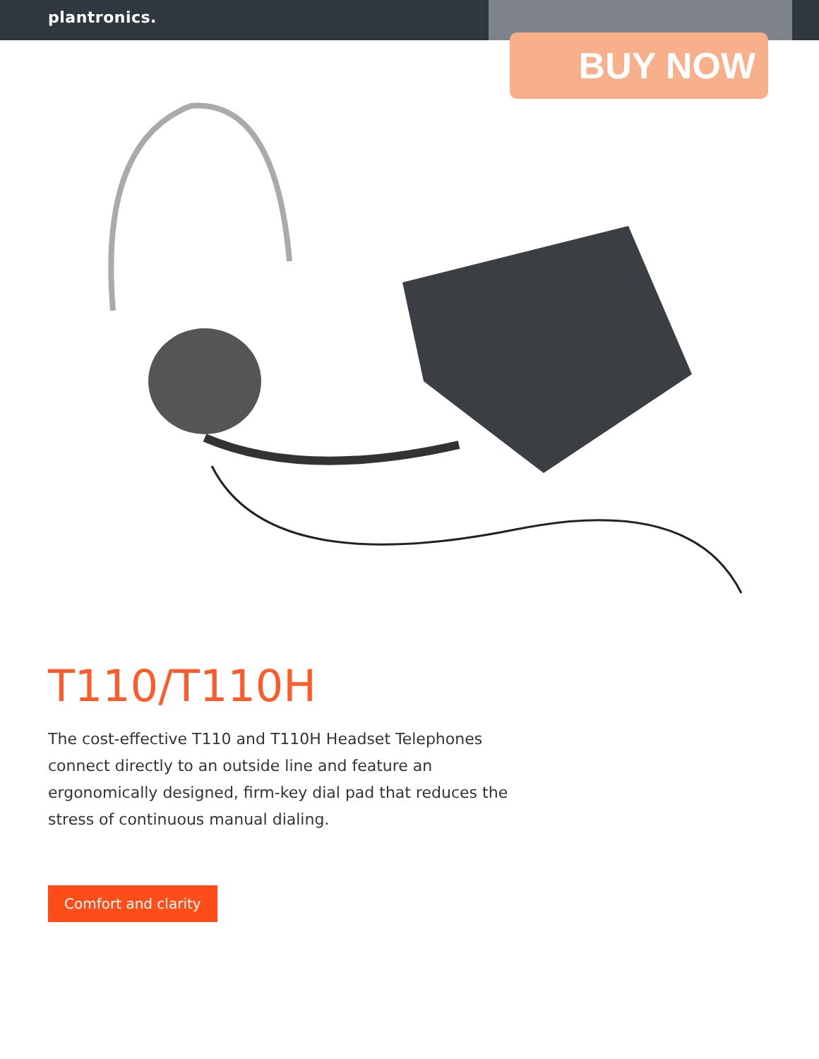plantronics.
BUY NOW
T110/T110H
The cost-effective T110 and T110H Headset Telephones connect directly to an outside line and feature an ergonomically designed, firm-key dial pad that reduces the stress of continuous manual dialing.
Comfort and clarity